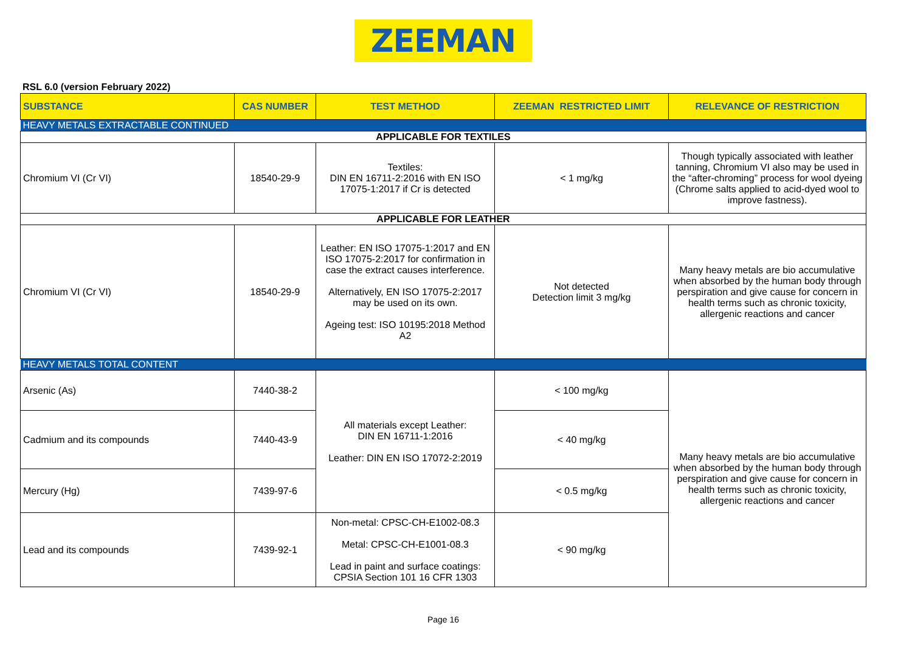ZEEMAN
RSL 6.0 (version February 2022)
| SUBSTANCE | CAS NUMBER | TEST METHOD | ZEEMAN RESTRICTED LIMIT | RELEVANCE OF RESTRICTION |
| --- | --- | --- | --- | --- |
| HEAVY METALS EXTRACTABLE CONTINUED | | | | |
| APPLICABLE FOR TEXTILES | | | | |
| Chromium VI (Cr VI) | 18540-29-9 | Textiles: DIN EN 16711-2:2016 with EN ISO 17075-1:2017 if Cr is detected | < 1 mg/kg | Though typically associated with leather tanning, Chromium VI also may be used in the “after-chroming” process for wool dyeing (Chrome salts applied to acid-dyed wool to improve fastness). |
| APPLICABLE FOR LEATHER | | | | |
| Chromium VI (Cr VI) | 18540-29-9 | Leather: EN ISO 17075-1:2017 and EN ISO 17075-2:2017 for confirmation in case the extract causes interference. Alternatively, EN ISO 17075-2:2017 may be used on its own. Ageing test: ISO 10195:2018 Method A2 | Not detected Detection limit 3 mg/kg | Many heavy metals are bio accumulative when absorbed by the human body through perspiration and give cause for concern in health terms such as chronic toxicity, allergenic reactions and cancer |
| HEAVY METALS TOTAL CONTENT | | | | |
| Arsenic (As) | 7440-38-2 | All materials except Leather: DIN EN 16711-1:2016 Leather: DIN EN ISO 17072-2:2019 | < 100 mg/kg | Many heavy metals are bio accumulative when absorbed by the human body through perspiration and give cause for concern in health terms such as chronic toxicity, allergenic reactions and cancer |
| Cadmium and its compounds | 7440-43-9 | | < 40 mg/kg | |
| Mercury (Hg) | 7439-97-6 | | < 0.5 mg/kg | |
| Lead and its compounds | 7439-92-1 | Non-metal: CPSC-CH-E1002-08.3 Metal: CPSC-CH-E1001-08.3 Lead in paint and surface coatings: CPSIA Section 101 16 CFR 1303 | < 90 mg/kg | |
Page 16